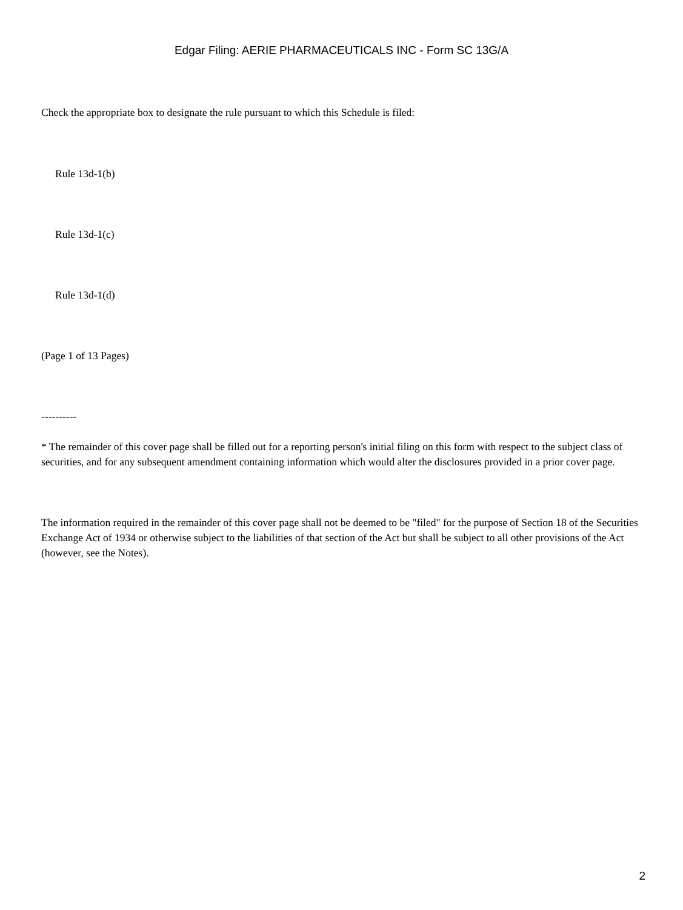Edgar Filing: AERIE PHARMACEUTICALS INC - Form SC 13G/A
Check the appropriate box to designate the rule pursuant to which this Schedule is filed:
Rule 13d-1(b)
Rule 13d-1(c)
Rule 13d-1(d)
(Page 1 of 13 Pages)
----------
* The remainder of this cover page shall be filled out for a reporting person's initial filing on this form with respect to the subject class of securities, and for any subsequent amendment containing information which would alter the disclosures provided in a prior cover page.
The information required in the remainder of this cover page shall not be deemed to be "filed" for the purpose of Section 18 of the Securities Exchange Act of 1934 or otherwise subject to the liabilities of that section of the Act but shall be subject to all other provisions of the Act (however, see the Notes).
2